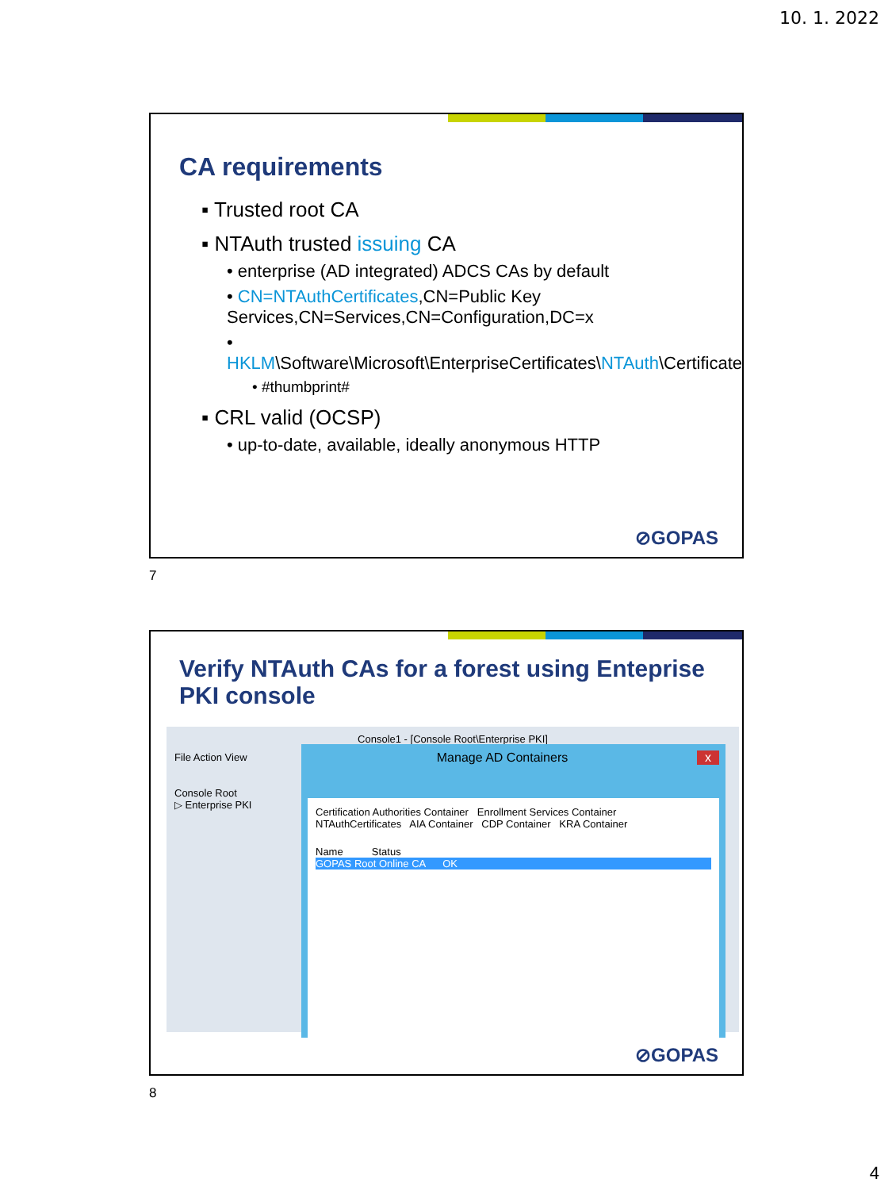10. 1. 2022
CA requirements
▪ Trusted root CA
▪ NTAuth trusted issuing CA
• enterprise (AD integrated) ADCS CAs by default
• CN=NTAuthCertificates,CN=Public Key Services,CN=Services,CN=Configuration,DC=x
• HKLM\Software\Microsoft\EnterpriseCertificates\NTAuth\Certificates
• #thumbprint#
▪ CRL valid (OCSP)
• up-to-date, available, ideally anonymous HTTP
⊘GOPAS
7
Verify NTAuth CAs for a forest using Enteprise PKI console
Console1 - [Console Root\Enterprise PKI]
File Action View
Console Root
▷ Enterprise PKI
Manage AD Containers x
Certification Authorities Container Enrollment Services Container
NTAuthCertificates AIA Container CDP Container KRA Container
Name Status
GOPAS Root Online CA OK
⊘GOPAS
8
4